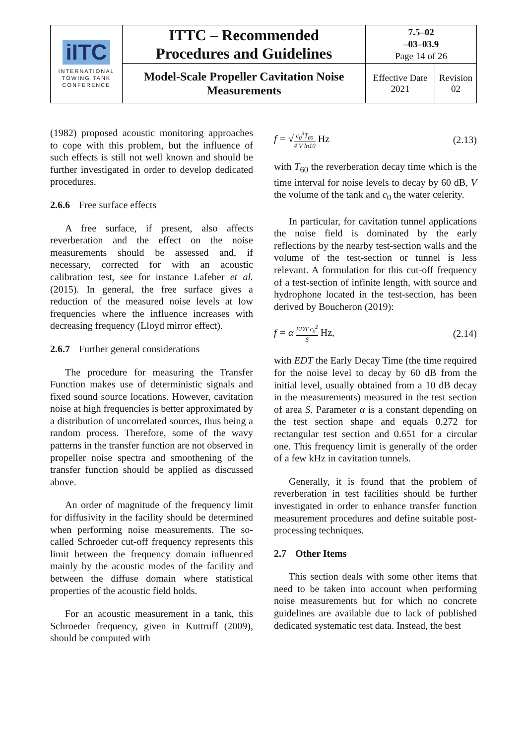| iITC INTERNATIONAL TOWING TANK CONFERENCE | ITTC – Recommended Procedures and Guidelines | 7.5–02 –03–03.9 Page 14 of 26 | |
| | Model-Scale Propeller Cavitation Noise Measurements | Effective Date 2021 | Revision 02 |
(1982) proposed acoustic monitoring approaches to cope with this problem, but the influence of such effects is still not well known and should be further investigated in order to develop dedicated procedures.
2.6.6 Free surface effects
A free surface, if present, also affects reverberation and the effect on the noise measurements should be assessed and, if necessary, corrected for with an acoustic calibration test, see for instance Lafeber et al. (2015). In general, the free surface gives a reduction of the measured noise levels at low frequencies where the influence increases with decreasing frequency (Lloyd mirror effect).
2.6.7 Further general considerations
The procedure for measuring the Transfer Function makes use of deterministic signals and fixed sound source locations. However, cavitation noise at high frequencies is better approximated by a distribution of uncorrelated sources, thus being a random process. Therefore, some of the wavy patterns in the transfer function are not observed in propeller noise spectra and smoothening of the transfer function should be applied as discussed above.
An order of magnitude of the frequency limit for diffusivity in the facility should be determined when performing noise measurements. The so-called Schroeder cut-off frequency represents this limit between the frequency domain influenced mainly by the acoustic modes of the facility and between the diffuse domain where statistical properties of the acoustic field holds.
For an acoustic measurement in a tank, this Schroeder frequency, given in Kuttruff (2009), should be computed with
f = √
c<sub>0</sub><sup>3</sup>T<sub>60</sub>
4 V ln10
Hz (2.13)
with T<sub>60</sub> the reverberation decay time which is the time interval for noise levels to decay by 60 dB, V the volume of the tank and c<sub>0</sub> the water celerity.
In particular, for cavitation tunnel applications the noise field is dominated by the early reflections by the nearby test-section walls and the volume of the test-section or tunnel is less relevant. A formulation for this cut-off frequency of a test-section of infinite length, with source and hydrophone located in the test-section, has been derived by Boucheron (2019):
f = α
EDT c<sub>0</sub><sup>2</sup>
S
Hz, (2.14)
with EDT the Early Decay Time (the time required for the noise level to decay by 60 dB from the initial level, usually obtained from a 10 dB decay in the measurements) measured in the test section of area S. Parameter α is a constant depending on the test section shape and equals 0.272 for rectangular test section and 0.651 for a circular one. This frequency limit is generally of the order of a few kHz in cavitation tunnels.
Generally, it is found that the problem of reverberation in test facilities should be further investigated in order to enhance transfer function measurement procedures and define suitable post-processing techniques.
2.7 Other Items
This section deals with some other items that need to be taken into account when performing noise measurements but for which no concrete guidelines are available due to lack of published dedicated systematic test data. Instead, the best